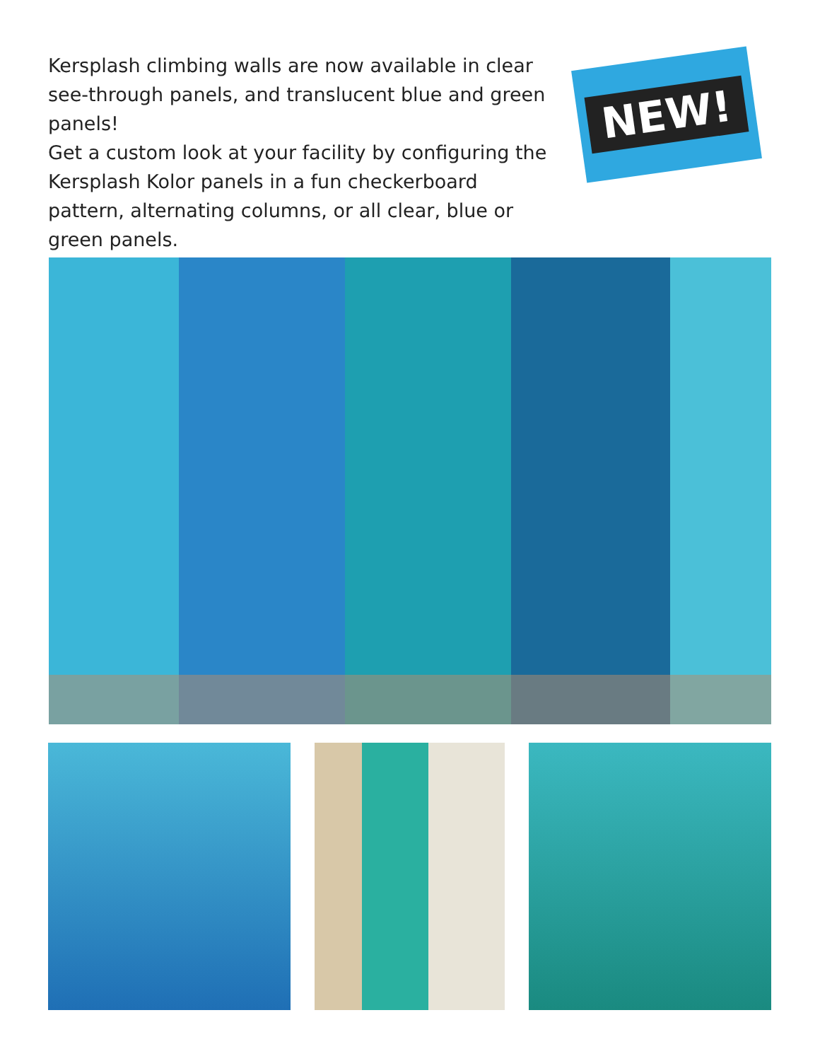Kersplash climbing walls are now available in clear see-through panels, and translucent blue and green panels!
Get a custom look at your facility by configuring the Kersplash Kolor panels in a fun checkerboard pattern, alternating columns, or all clear, blue or green panels.
NEW!